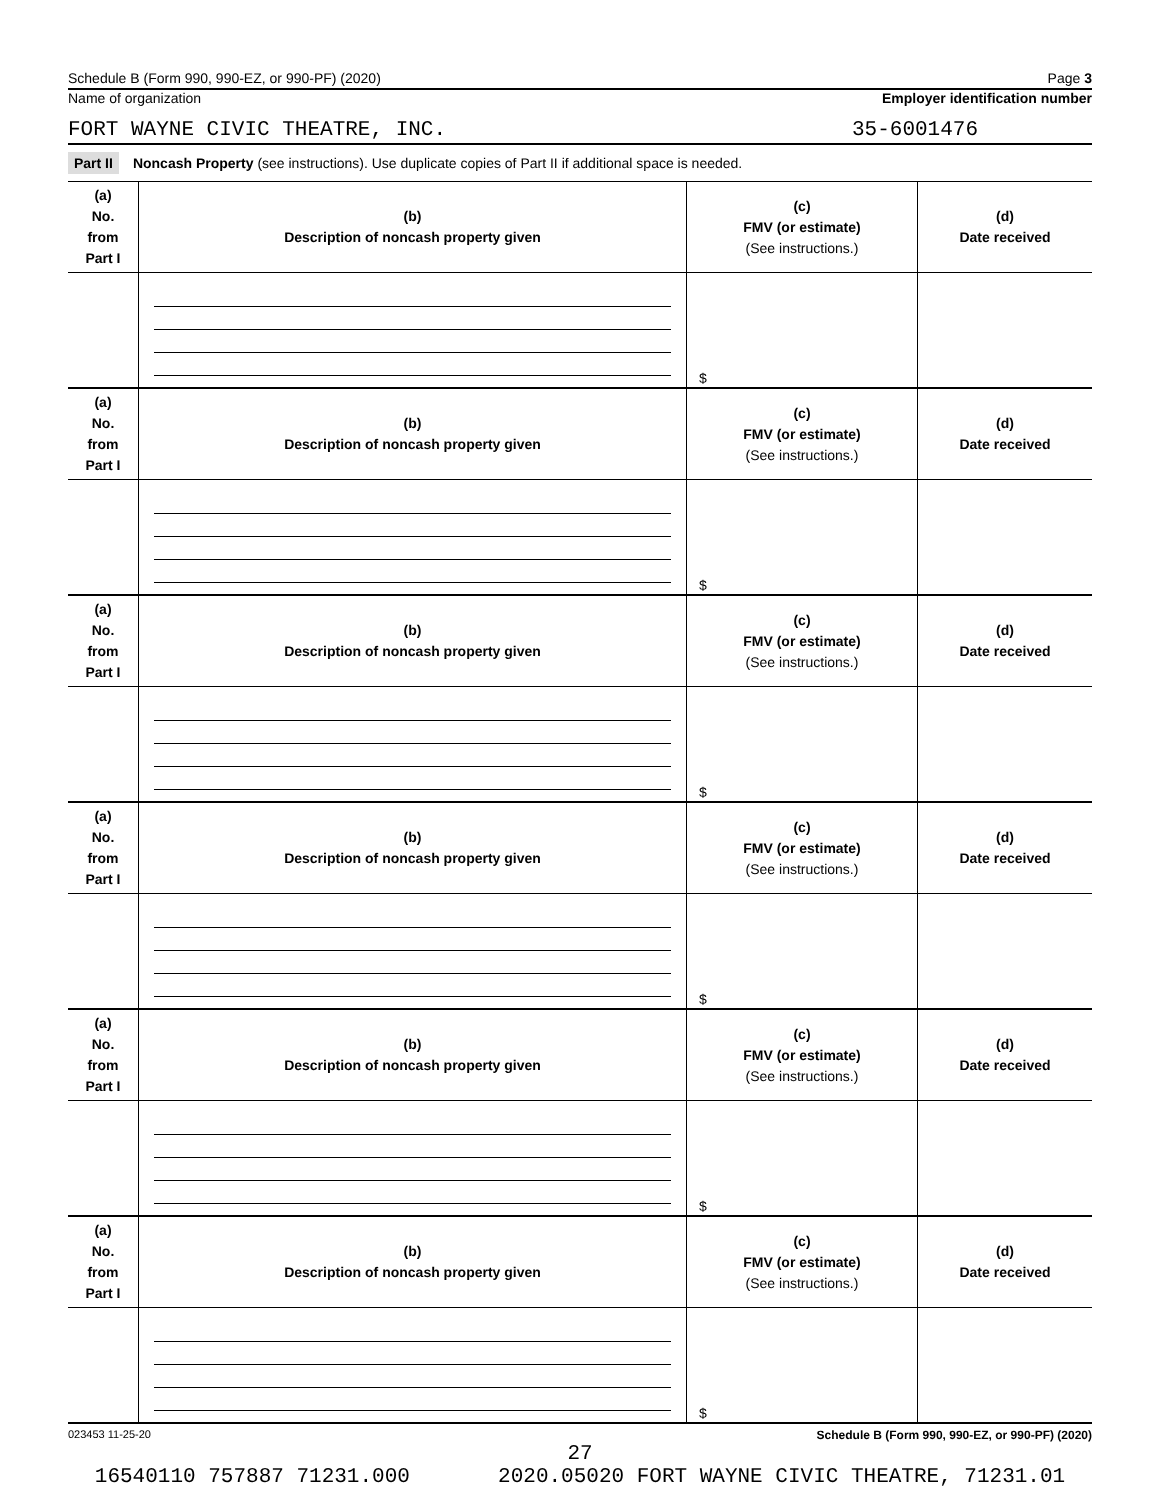Schedule B (Form 990, 990-EZ, or 990-PF) (2020) Page 3
Name of organization Employer identification number
FORT WAYNE CIVIC THEATRE, INC. 35-6001476
Part II Noncash Property (see instructions). Use duplicate copies of Part II if additional space is needed.
| (a) No. from Part I | (b) Description of noncash property given | (c) FMV (or estimate) (See instructions.) | (d) Date received |
| | | $ | |
| (a) No. from Part I | (b) Description of noncash property given | (c) FMV (or estimate) (See instructions.) | (d) Date received |
| | | $ | |
| (a) No. from Part I | (b) Description of noncash property given | (c) FMV (or estimate) (See instructions.) | (d) Date received |
| | | $ | |
| (a) No. from Part I | (b) Description of noncash property given | (c) FMV (or estimate) (See instructions.) | (d) Date received |
| | | $ | |
| (a) No. from Part I | (b) Description of noncash property given | (c) FMV (or estimate) (See instructions.) | (d) Date received |
| | | $ | |
| (a) No. from Part I | (b) Description of noncash property given | (c) FMV (or estimate) (See instructions.) | (d) Date received |
| | | $ | |
023453 11-25-20 Schedule B (Form 990, 990-EZ, or 990-PF) (2020)
27
16540110 757887 71231.000 2020.05020 FORT WAYNE CIVIC THEATRE, 71231.01